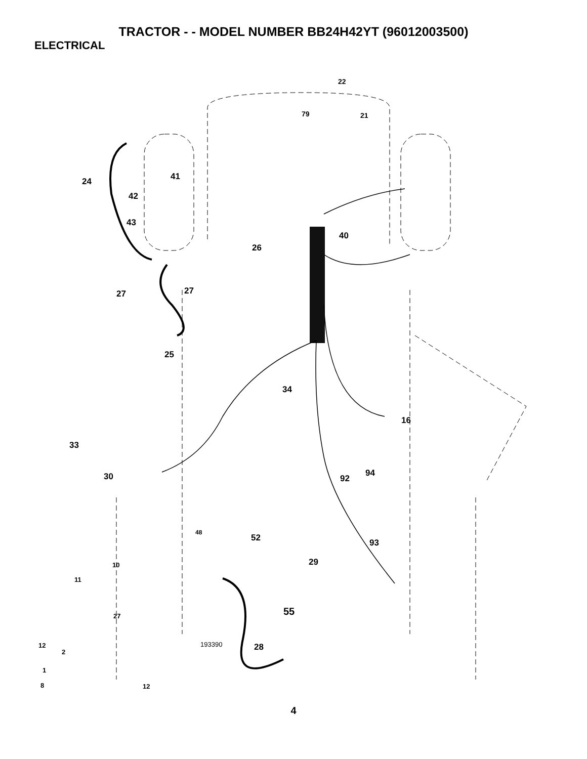TRACTOR - - MODEL NUMBER BB24H42YT (96012003500)
ELECTRICAL
22
79 21
24 41
42
43
40
26
27 27
25
34
16
33
30 92
94
48
52 93
10
11
29
55 27
12
2
193390 28
1
8 12
4